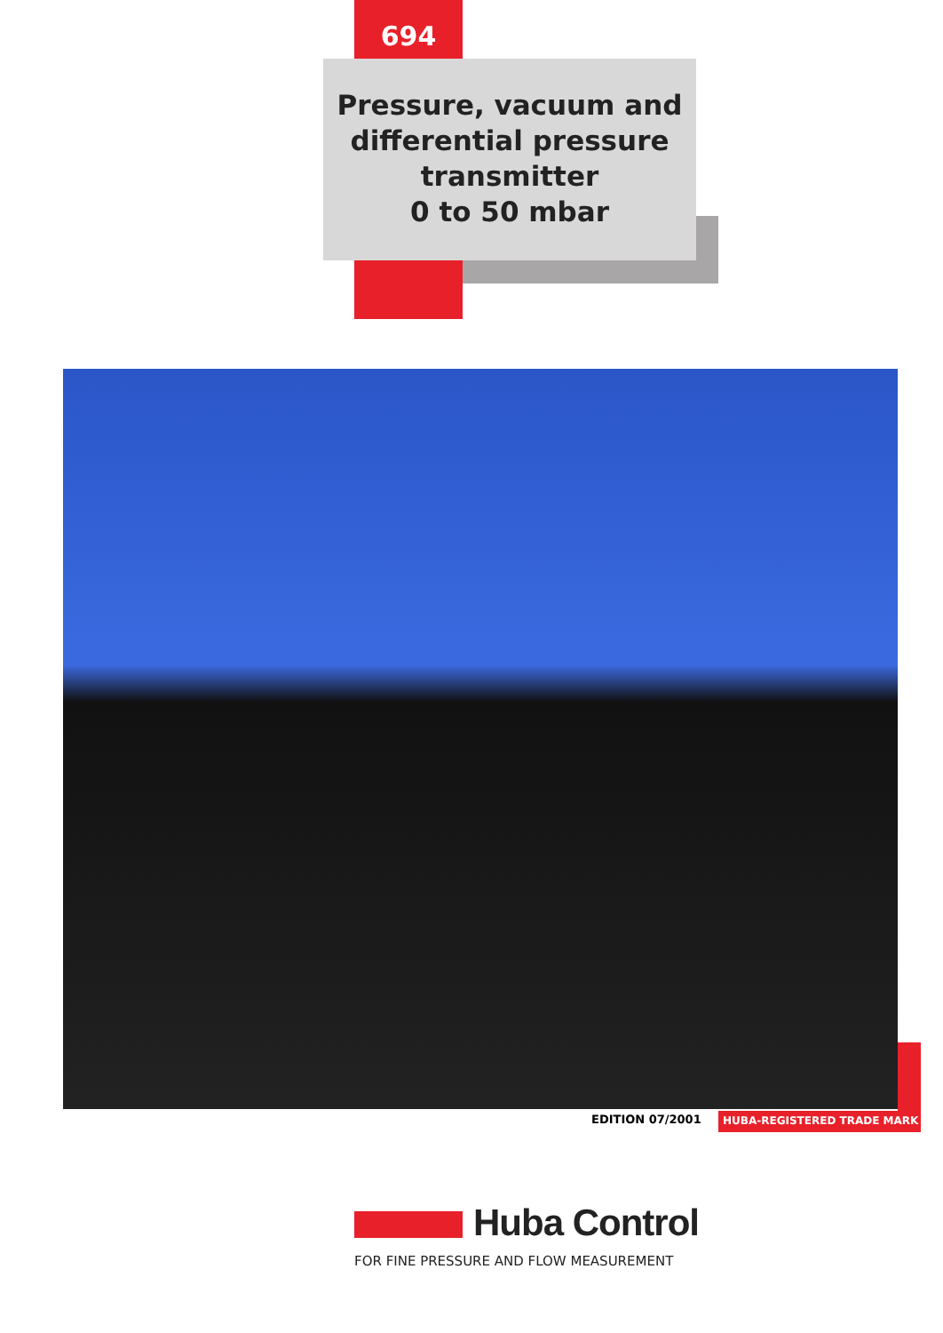694
Pressure, vacuum and
differential pressure
transmitter
0 to 50 mbar
EDITION 07/2001 HUBA-REGISTERED TRADE MARK
Huba Control
FOR FINE PRESSURE AND FLOW MEASUREMENT